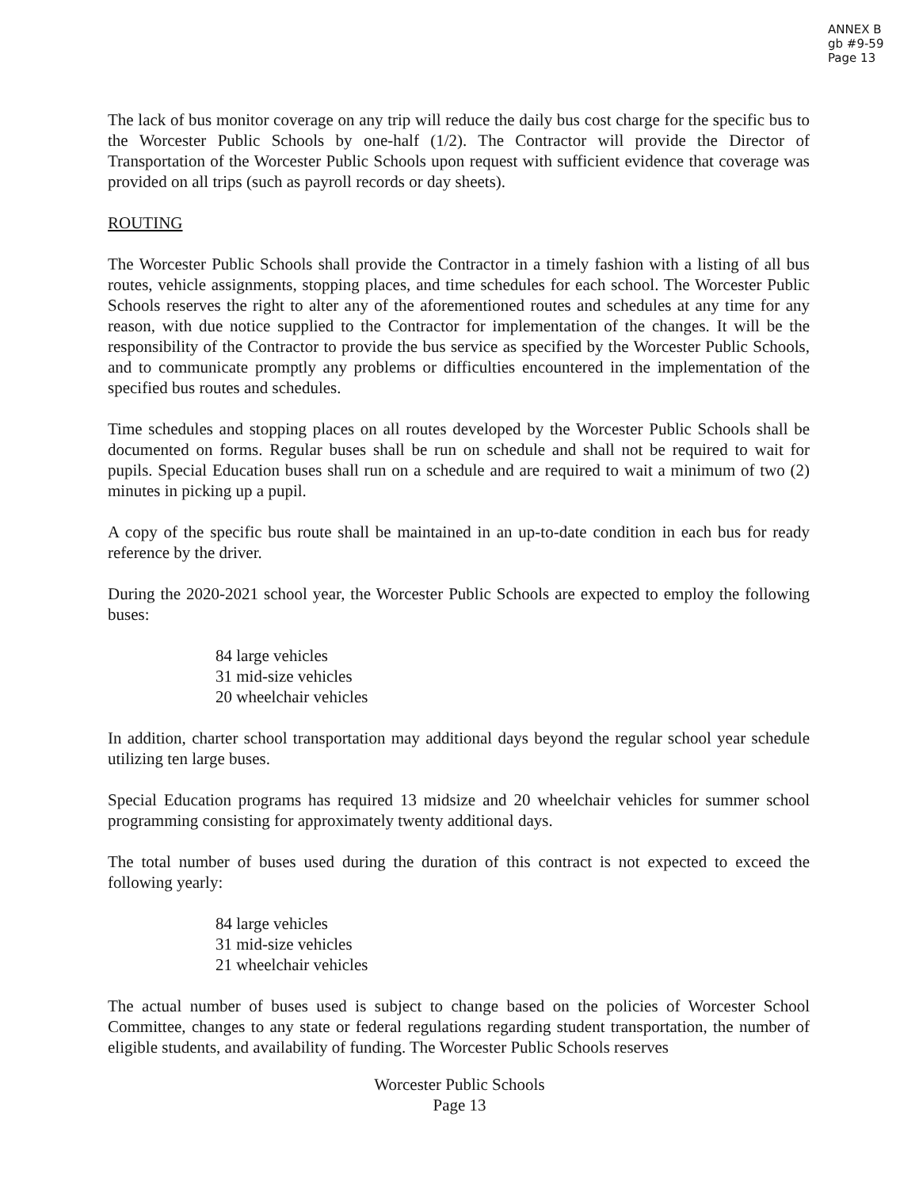ANNEX B
gb #9-59
Page 13
The lack of bus monitor coverage on any trip will reduce the daily bus cost charge for the specific bus to the Worcester Public Schools by one-half (1/2). The Contractor will provide the Director of Transportation of the Worcester Public Schools upon request with sufficient evidence that coverage was provided on all trips (such as payroll records or day sheets).
ROUTING
The Worcester Public Schools shall provide the Contractor in a timely fashion with a listing of all bus routes, vehicle assignments, stopping places, and time schedules for each school. The Worcester Public Schools reserves the right to alter any of the aforementioned routes and schedules at any time for any reason, with due notice supplied to the Contractor for implementation of the changes. It will be the responsibility of the Contractor to provide the bus service as specified by the Worcester Public Schools, and to communicate promptly any problems or difficulties encountered in the implementation of the specified bus routes and schedules.
Time schedules and stopping places on all routes developed by the Worcester Public Schools shall be documented on forms. Regular buses shall be run on schedule and shall not be required to wait for pupils. Special Education buses shall run on a schedule and are required to wait a minimum of two (2) minutes in picking up a pupil.
A copy of the specific bus route shall be maintained in an up-to-date condition in each bus for ready reference by the driver.
During the 2020-2021 school year, the Worcester Public Schools are expected to employ the following buses:
84 large vehicles
31 mid-size vehicles
20 wheelchair vehicles
In addition, charter school transportation may additional days beyond the regular school year schedule utilizing ten large buses.
Special Education programs has required 13 midsize and 20 wheelchair vehicles for summer school programming consisting for approximately twenty additional days.
The total number of buses used during the duration of this contract is not expected to exceed the following yearly:
84 large vehicles
31 mid-size vehicles
21 wheelchair vehicles
The actual number of buses used is subject to change based on the policies of Worcester School Committee, changes to any state or federal regulations regarding student transportation, the number of eligible students, and availability of funding. The Worcester Public Schools reserves
Worcester Public Schools
Page 13